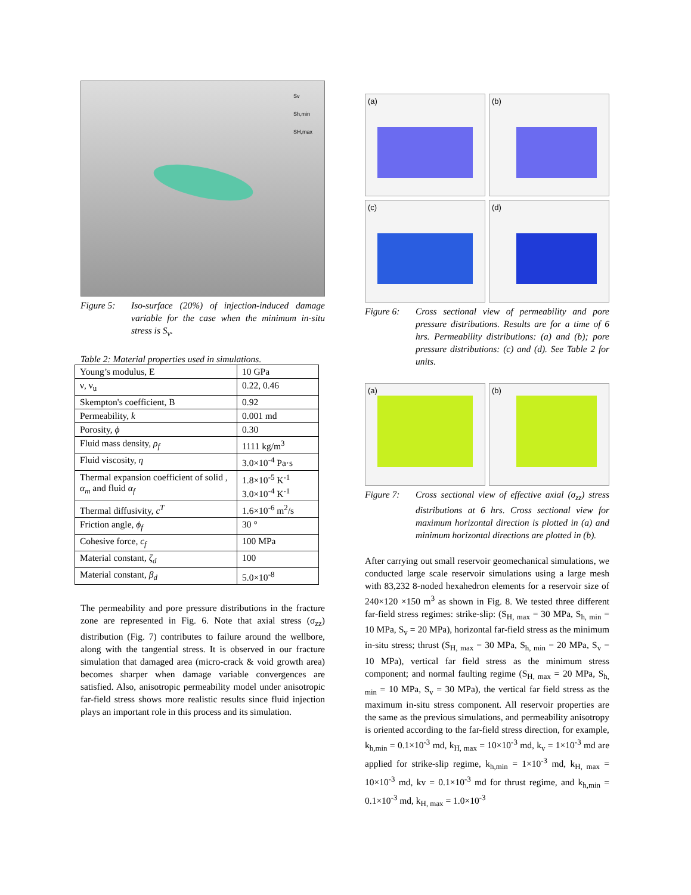Sv
Sh,min
SH,max
Figure 5: Iso-surface (20%) of injection-induced damage variable for the case when the minimum in-situ stress is S<sub>v</sub>.
Table 2: Material properties used in simulations.
| Young’s modulus, E | 10 GPa |
| ν, ν<sub>u</sub> | 0.22, 0.46 |
| Skempton's coefficient, B | 0.92 |
| Permeability, k | 0.001 md |
| Porosity, ϕ | 0.30 |
| Fluid mass density, ρ<sub>f</sub> | 1111 kg/m<sup>3</sup> |
| Fluid viscosity, η | 3.0×10<sup>-4</sup> Pa·s |
| Thermal expansion coefficient of solid , α<sub>m</sub> and fluid α<sub>f</sub> | 1.8×10<sup>-5</sup> K<sup>-1</sup> 3.0×10<sup>-4</sup> K<sup>-1</sup> |
| Thermal diffusivity, c<sup>T</sup> | 1.6×10<sup>-6</sup> m<sup>2</sup>/s |
| Friction angle, ϕ<sub>f</sub> | 30 ° |
| Cohesive force, c<sub>f</sub> | 100 MPa |
| Material constant, ζ<sub>d</sub> | 100 |
| Material constant, β<sub>d</sub> | 5.0×10<sup>-8</sup> |
The permeability and pore pressure distributions in the fracture zone are represented in Fig. 6. Note that axial stress (σ<sub>zz</sub>) distribution (Fig. 7) contributes to failure around the wellbore, along with the tangential stress. It is observed in our fracture simulation that damaged area (micro-crack & void growth area) becomes sharper when damage variable convergences are satisfied. Also, anisotropic permeability model under anisotropic far-field stress shows more realistic results since fluid injection plays an important role in this process and its simulation.
(a)
(b)
(c)
(d)
Figure 6: Cross sectional view of permeability and pore pressure distributions. Results are for a time of 6 hrs. Permeability distributions: (a) and (b); pore pressure distributions: (c) and (d). See Table 2 for units.
(a)
(b)
Figure 7: Cross sectional view of effective axial (σ<sub>zz</sub>) stress distributions at 6 hrs. Cross sectional view for maximum horizontal direction is plotted in (a) and minimum horizontal directions are plotted in (b).
After carrying out small reservoir geomechanical simulations, we conducted large scale reservoir simulations using a large mesh with 83,232 8-noded hexahedron elements for a reservoir size of 240×120 ×150 m<sup>3</sup> as shown in Fig. 8. We tested three different far-field stress regimes: strike-slip: (S<sub>H, max</sub> = 30 MPa, S<sub>h, min</sub> = 10 MPa, S<sub>v</sub> = 20 MPa), horizontal far-field stress as the minimum in-situ stress; thrust (S<sub>H, max</sub> = 30 MPa, S<sub>h, min</sub> = 20 MPa, S<sub>v</sub> = 10 MPa), vertical far field stress as the minimum stress component; and normal faulting regime (S<sub>H, max</sub> = 20 MPa, S<sub>h, min</sub> = 10 MPa, S<sub>v</sub> = 30 MPa), the vertical far field stress as the maximum in-situ stress component. All reservoir properties are the same as the previous simulations, and permeability anisotropy is oriented according to the far-field stress direction, for example, k<sub>h,min</sub> = 0.1×10<sup>-3</sup> md, k<sub>H, max</sub> = 10×10<sup>-3</sup> md, k<sub>v</sub> = 1×10<sup>-3</sup> md are applied for strike-slip regime, k<sub>h,min</sub> = 1×10<sup>-3</sup> md, k<sub>H, max</sub> = 10×10<sup>-3</sup> md, kv = 0.1×10<sup>-3</sup> md for thrust regime, and k<sub>h,min</sub> = 0.1×10<sup>-3</sup> md, k<sub>H, max</sub> = 1.0×10<sup>-3</sup>